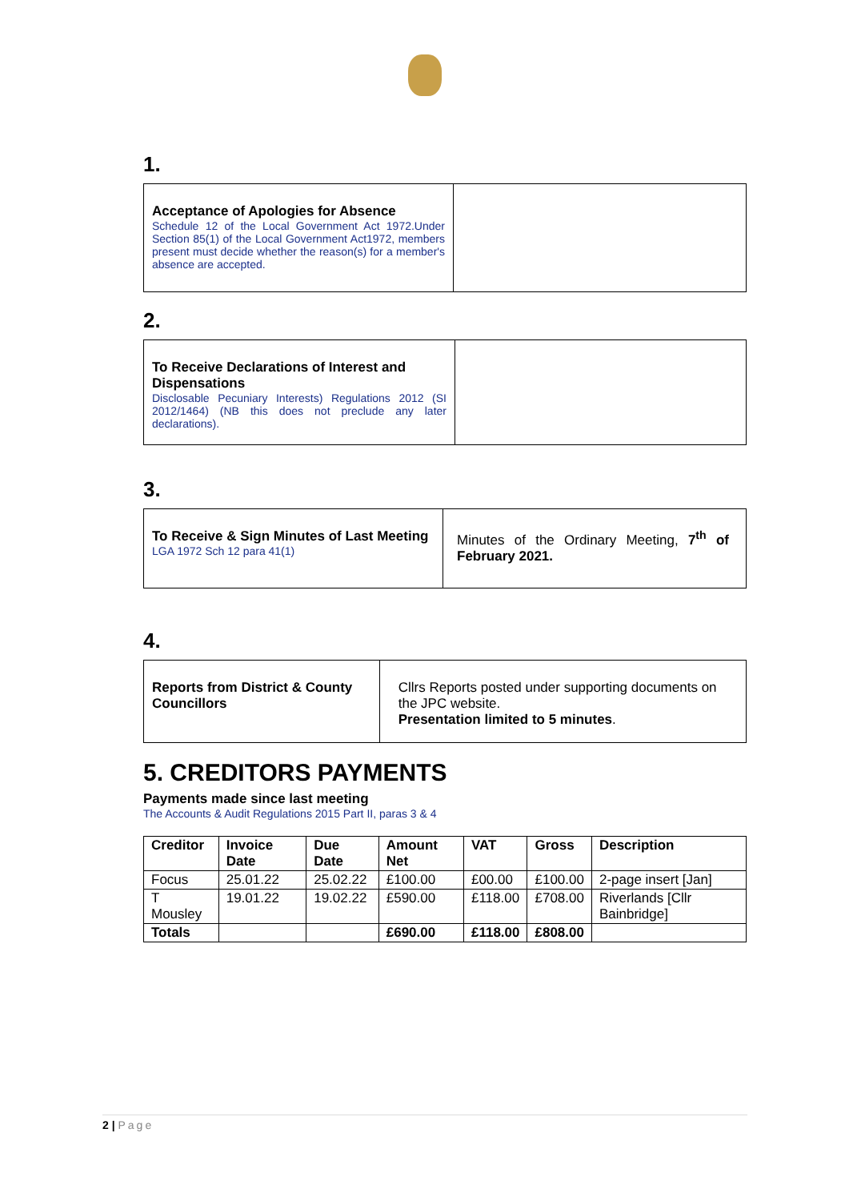1.
Acceptance of Apologies for Absence
Schedule 12 of the Local Government Act 1972.Under Section 85(1) of the Local Government Act1972, members present must decide whether the reason(s) for a member's absence are accepted.
2.
To Receive Declarations of Interest and Dispensations
Disclosable Pecuniary Interests) Regulations 2012 (SI 2012/1464) (NB this does not preclude any later declarations).
3.
To Receive & Sign Minutes of Last Meeting
LGA 1972 Sch 12 para 41(1)
Minutes of the Ordinary Meeting, 7<sup>th</sup> of February 2021.
4.
Reports from District & County Councillors
Cllrs Reports posted under supporting documents on the JPC website.
Presentation limited to 5 minutes.
5. CREDITORS PAYMENTS
Payments made since last meeting
The Accounts & Audit Regulations 2015 Part II, paras 3 & 4
| Creditor | Invoice Date | Due Date | Amount Net | VAT | Gross | Description |
| --- | --- | --- | --- | --- | --- | --- |
| Focus | 25.01.22 | 25.02.22 | £100.00 | £00.00 | £100.00 | 2-page insert [Jan] |
| T Mousley | 19.01.22 | 19.02.22 | £590.00 | £118.00 | £708.00 | Riverlands [Cllr Bainbridge] |
| Totals | | | £690.00 | £118.00 | £808.00 | |
2 | Page